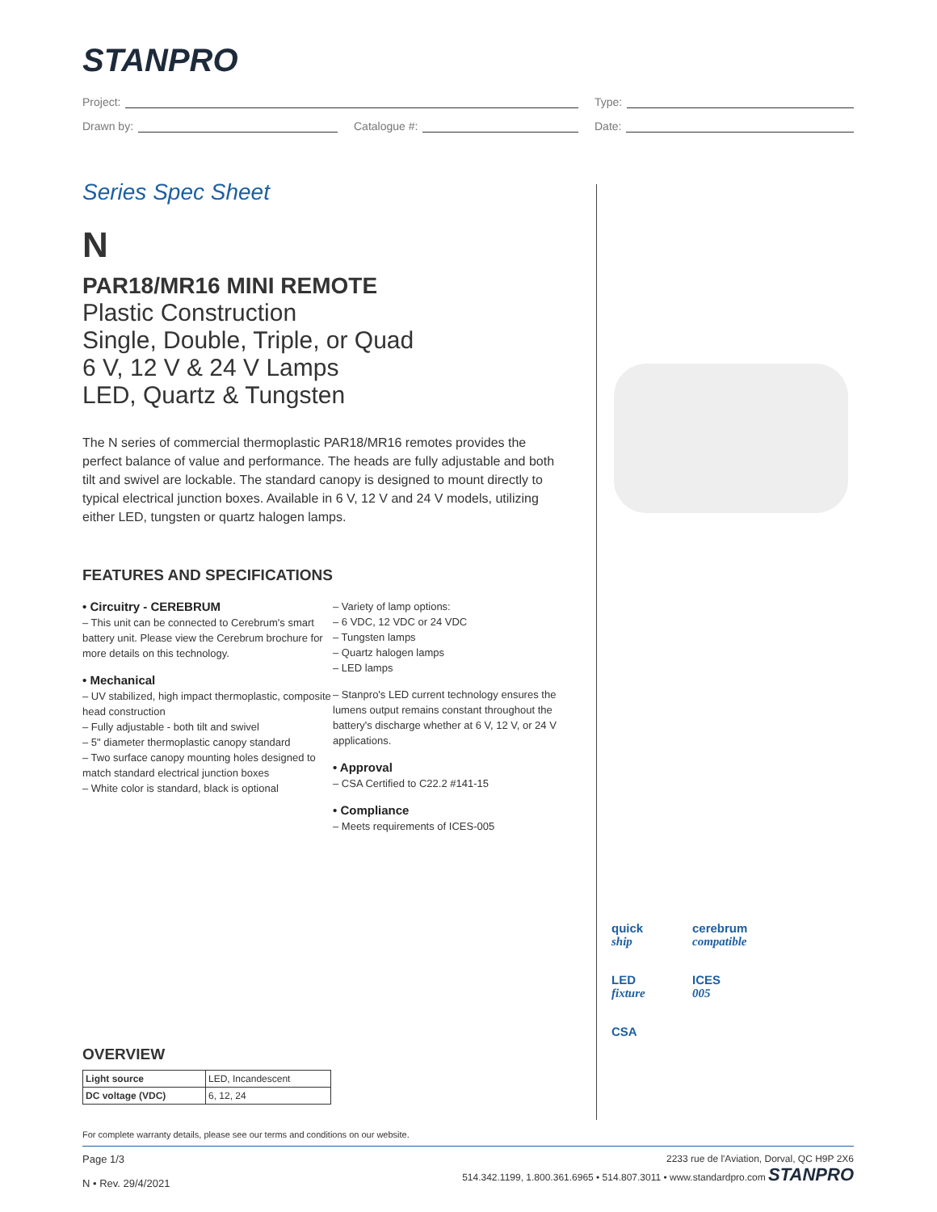STANPRO
Project: Type:
Drawn by: Catalogue #: Date:
Series Spec Sheet
N
PAR18/MR16 MINI REMOTE
Plastic Construction
Single, Double, Triple, or Quad
6 V, 12 V & 24 V Lamps
LED, Quartz & Tungsten
The N series of commercial thermoplastic PAR18/MR16 remotes provides the perfect balance of value and performance. The heads are fully adjustable and both tilt and swivel are lockable. The standard canopy is designed to mount directly to typical electrical junction boxes. Available in 6 V, 12 V and 24 V models, utilizing either LED, tungsten or quartz halogen lamps.
FEATURES AND SPECIFICATIONS
• Circuitry - CEREBRUM
– This unit can be connected to Cerebrum's smart battery unit. Please view the Cerebrum brochure for more details on this technology.
• Mechanical
– UV stabilized, high impact thermoplastic, composite head construction
– Fully adjustable - both tilt and swivel
– 5" diameter thermoplastic canopy standard
– Two surface canopy mounting holes designed to match standard electrical junction boxes
– White color is standard, black is optional
– Variety of lamp options:
– 6 VDC, 12 VDC or 24 VDC
– Tungsten lamps
– Quartz halogen lamps
– LED lamps
– Stanpro's LED current technology ensures the lumens output remains constant throughout the battery's discharge whether at 6 V, 12 V, or 24 V applications.
• Approval
– CSA Certified to C22.2 #141-15
• Compliance
– Meets requirements of ICES-005
quick
ship
cerebrum
compatible
LED
fixture
ICES
005
CSA
OVERVIEW
| Light source | LED, Incandescent |
| DC voltage (VDC) | 6, 12, 24 |
For complete warranty details, please see our terms and conditions on our website.
Page 1/3
N • Rev. 29/4/2021
2233 rue de l'Aviation, Dorval, QC H9P 2X6
514.342.1199, 1.800.361.6965 • 514.807.3011 • www.standardpro.com STANPRO